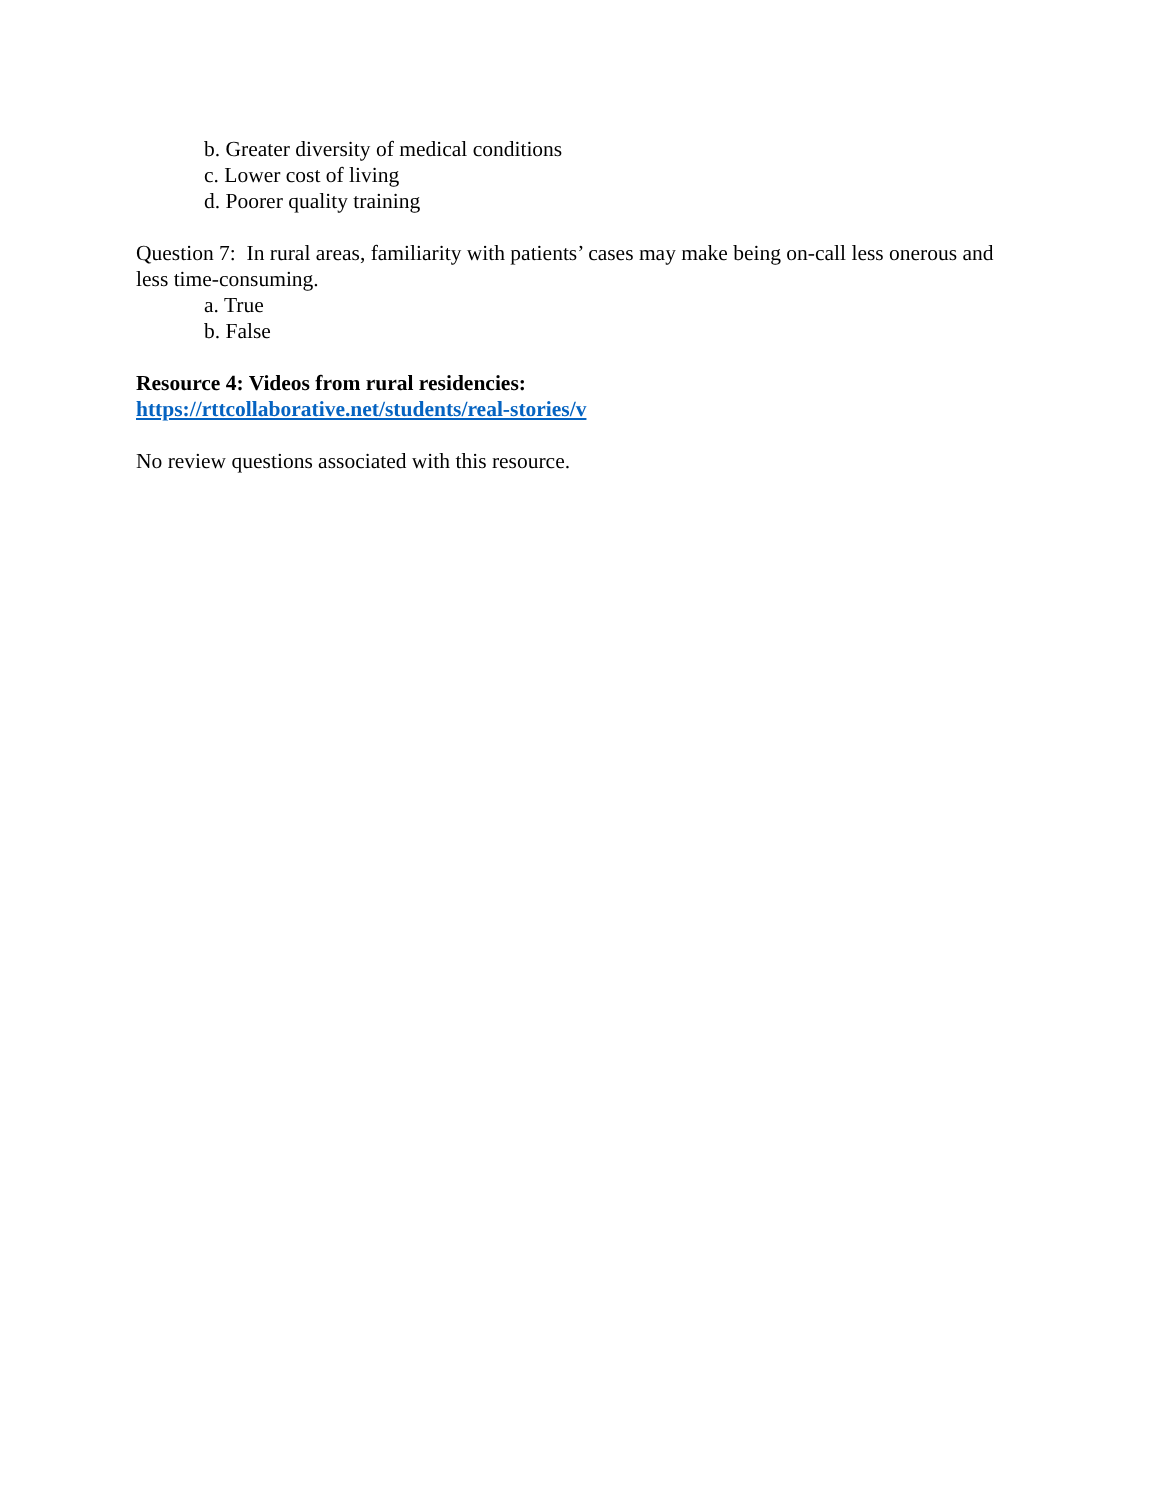b. Greater diversity of medical conditions
c. Lower cost of living
d. Poorer quality training
Question 7: In rural areas, familiarity with patients’ cases may make being on-call less onerous and less time-consuming.
a. True
b. False
Resource 4: Videos from rural residencies:
https://rttcollaborative.net/students/real-stories/v
No review questions associated with this resource.